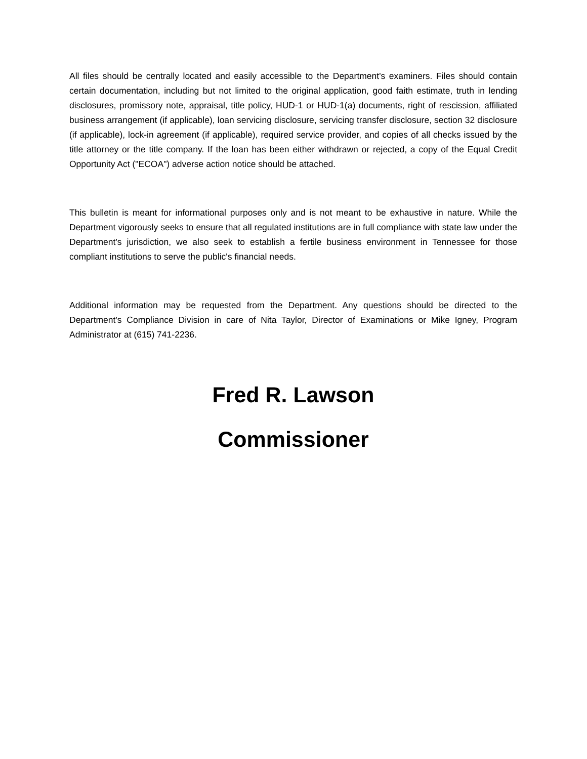All files should be centrally located and easily accessible to the Department's examiners. Files should contain certain documentation, including but not limited to the original application, good faith estimate, truth in lending disclosures, promissory note, appraisal, title policy, HUD-1 or HUD-1(a) documents, right of rescission, affiliated business arrangement (if applicable), loan servicing disclosure, servicing transfer disclosure, section 32 disclosure (if applicable), lock-in agreement (if applicable), required service provider, and copies of all checks issued by the title attorney or the title company. If the loan has been either withdrawn or rejected, a copy of the Equal Credit Opportunity Act ("ECOA") adverse action notice should be attached.
This bulletin is meant for informational purposes only and is not meant to be exhaustive in nature. While the Department vigorously seeks to ensure that all regulated institutions are in full compliance with state law under the Department's jurisdiction, we also seek to establish a fertile business environment in Tennessee for those compliant institutions to serve the public's financial needs.
Additional information may be requested from the Department. Any questions should be directed to the Department's Compliance Division in care of Nita Taylor, Director of Examinations or Mike Igney, Program Administrator at (615) 741-2236.
Fred R. Lawson
Commissioner